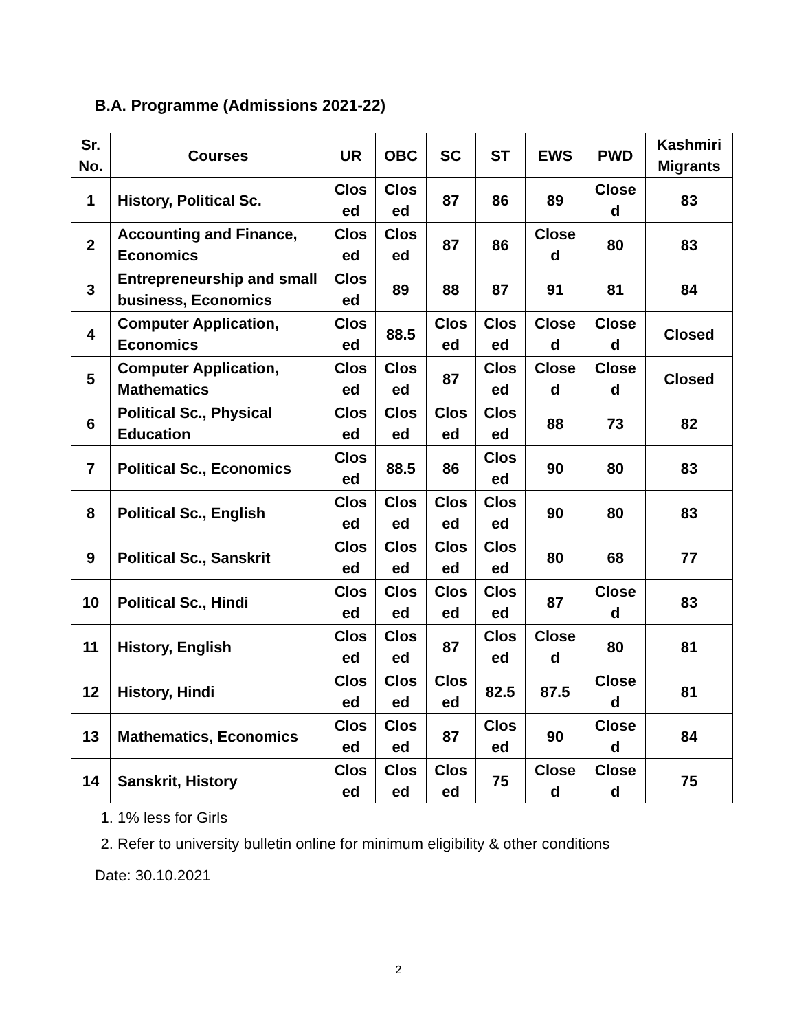B.A. Programme (Admissions 2021-22)
| Sr. No. | Courses | UR | OBC | SC | ST | EWS | PWD | Kashmiri Migrants |
| --- | --- | --- | --- | --- | --- | --- | --- | --- |
| 1 | History, Political Sc. | Clos ed | Clos ed | 87 | 86 | 89 | Close d | 83 |
| 2 | Accounting and Finance, Economics | Clos ed | Clos ed | 87 | 86 | Close d | 80 | 83 |
| 3 | Entrepreneurship and small business, Economics | Clos ed | 89 | 88 | 87 | 91 | 81 | 84 |
| 4 | Computer Application, Economics | Clos ed | 88.5 | Clos ed | Clos ed | Close d | Close d | Closed |
| 5 | Computer Application, Mathematics | Clos ed | Clos ed | 87 | Clos ed | Close d | Close d | Closed |
| 6 | Political Sc., Physical Education | Clos ed | Clos ed | Clos ed | Clos ed | 88 | 73 | 82 |
| 7 | Political Sc., Economics | Clos ed | 88.5 | 86 | Clos ed | 90 | 80 | 83 |
| 8 | Political Sc., English | Clos ed | Clos ed | Clos ed | Clos ed | 90 | 80 | 83 |
| 9 | Political Sc., Sanskrit | Clos ed | Clos ed | Clos ed | Clos ed | 80 | 68 | 77 |
| 10 | Political Sc., Hindi | Clos ed | Clos ed | Clos ed | Clos ed | 87 | Close d | 83 |
| 11 | History, English | Clos ed | Clos ed | 87 | Clos ed | Close d | 80 | 81 |
| 12 | History, Hindi | Clos ed | Clos ed | Clos ed | 82.5 | 87.5 | Close d | 81 |
| 13 | Mathematics, Economics | Clos ed | Clos ed | 87 | Clos ed | 90 | Close d | 84 |
| 14 | Sanskrit, History | Clos ed | Clos ed | Clos ed | 75 | Close d | Close d | 75 |
1. 1% less for Girls
2. Refer to university bulletin online for minimum eligibility & other conditions
Date: 30.10.2021
2